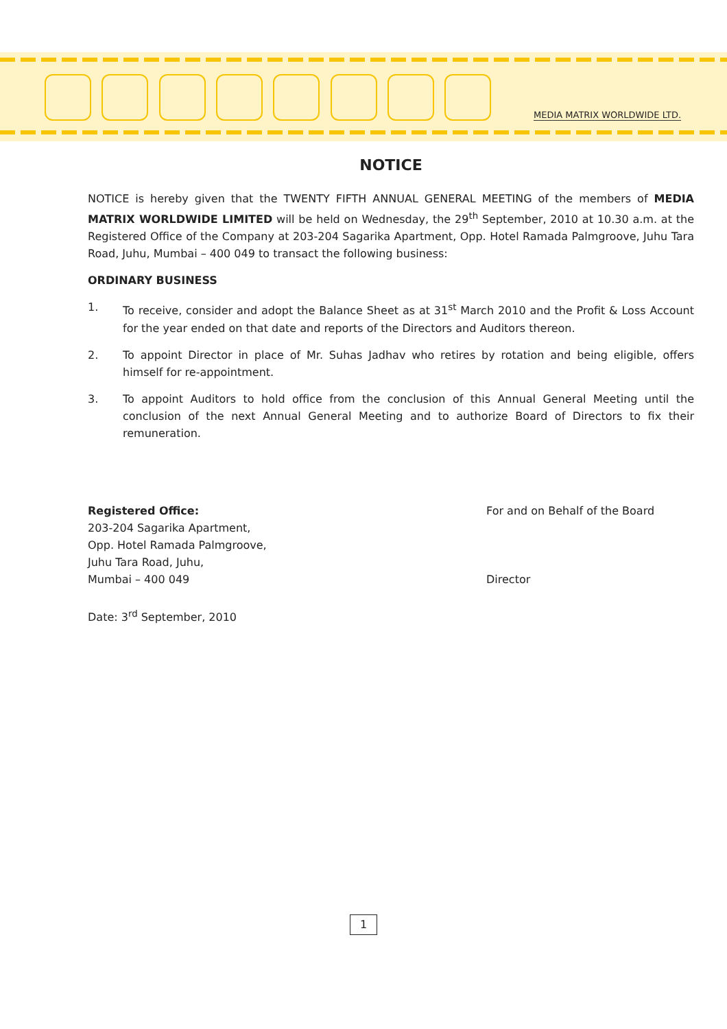MEDIA MATRIX WORLDWIDE LTD.
NOTICE
NOTICE is hereby given that the TWENTY FIFTH ANNUAL GENERAL MEETING of the members of MEDIA MATRIX WORLDWIDE LIMITED will be held on Wednesday, the 29<sup>th</sup> September, 2010 at 10.30 a.m. at the Registered Office of the Company at 203-204 Sagarika Apartment, Opp. Hotel Ramada Palmgroove, Juhu Tara Road, Juhu, Mumbai – 400 049 to transact the following business:
ORDINARY BUSINESS
1. To receive, consider and adopt the Balance Sheet as at 31<sup>st</sup> March 2010 and the Profit & Loss Account for the year ended on that date and reports of the Directors and Auditors thereon.
2. To appoint Director in place of Mr. Suhas Jadhav who retires by rotation and being eligible, offers himself for re-appointment.
3. To appoint Auditors to hold office from the conclusion of this Annual General Meeting until the conclusion of the next Annual General Meeting and to authorize Board of Directors to fix their remuneration.
Registered Office:
203-204 Sagarika Apartment,
Opp. Hotel Ramada Palmgroove,
Juhu Tara Road, Juhu,
Mumbai – 400 049
For and on Behalf of the Board
Director
Date: 3<sup>rd</sup> September, 2010
1